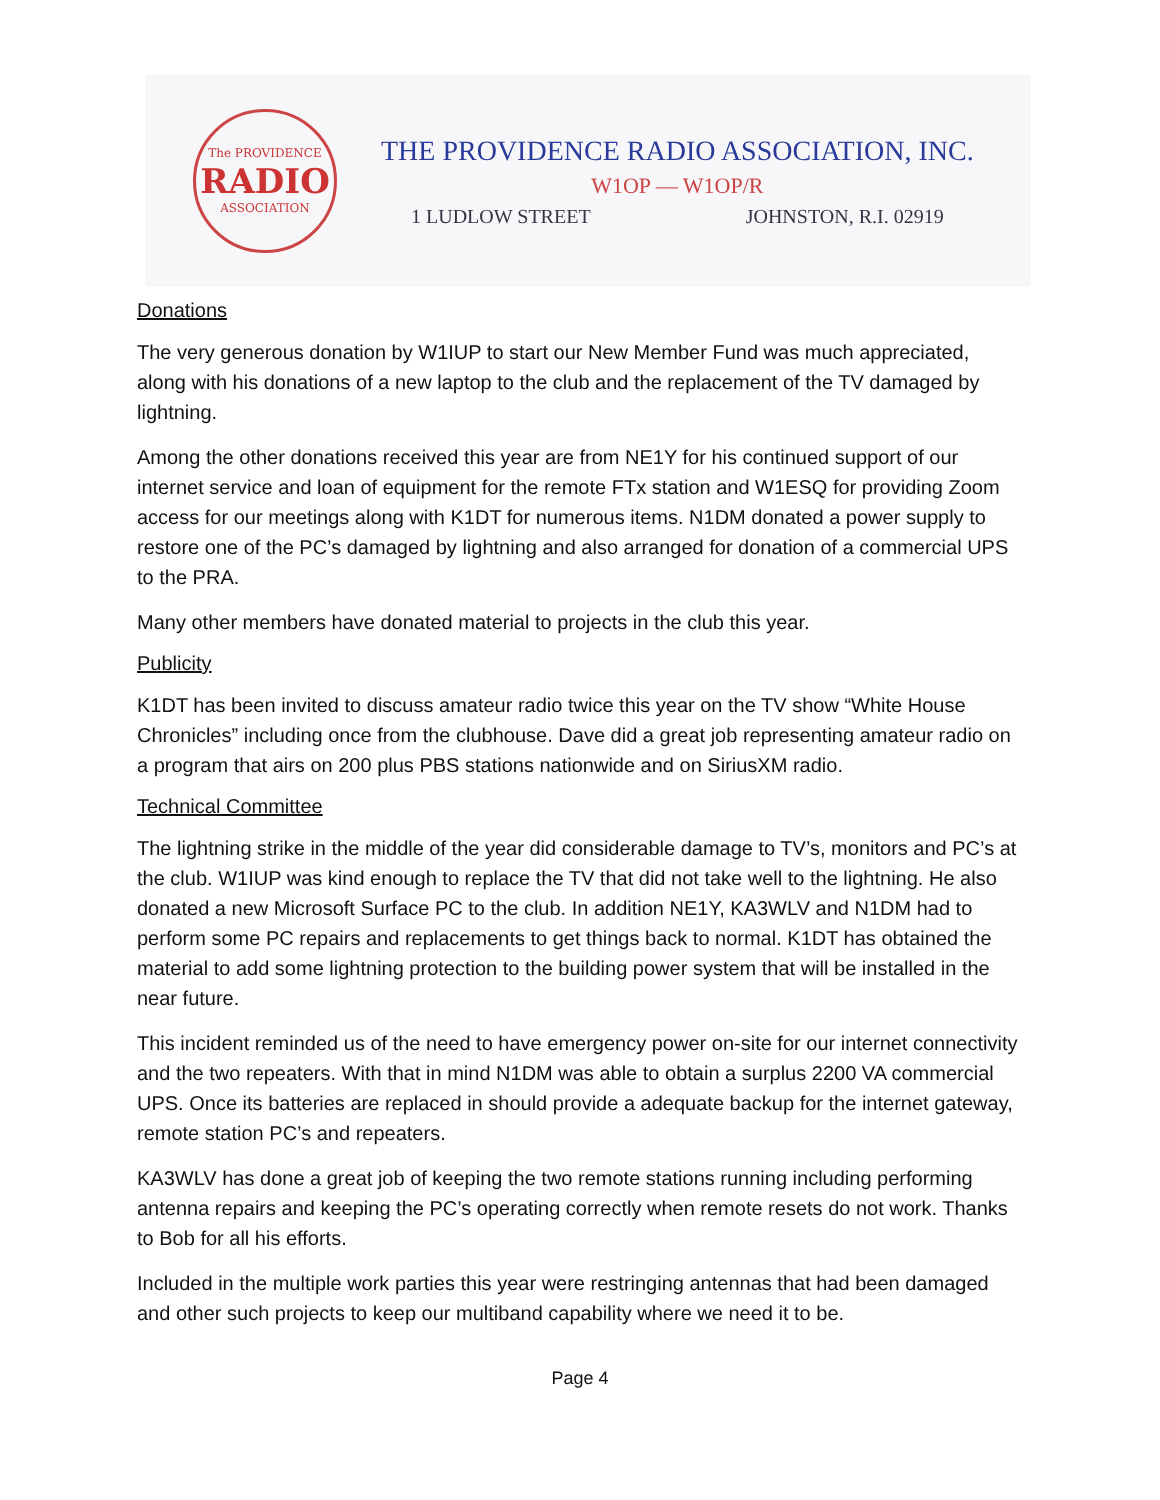The PROVIDENCE
RADIO
ASSOCIATION
THE PROVIDENCE RADIO ASSOCIATION, INC.
W1OP — W1OP/R
1 LUDLOW STREET JOHNSTON, R.I. 02919
Donations
The very generous donation by W1IUP to start our New Member Fund was much appreciated, along with his donations of a new laptop to the club and the replacement of the TV damaged by lightning.
Among the other donations received this year are from NE1Y for his continued support of our internet service and loan of equipment for the remote FTx station and W1ESQ for providing Zoom access for our meetings along with K1DT for numerous items. N1DM donated a power supply to restore one of the PC’s damaged by lightning and also arranged for donation of a commercial UPS to the PRA.
Many other members have donated material to projects in the club this year.
Publicity
K1DT has been invited to discuss amateur radio twice this year on the TV show “White House Chronicles” including once from the clubhouse. Dave did a great job representing amateur radio on a program that airs on 200 plus PBS stations nationwide and on SiriusXM radio.
Technical Committee
The lightning strike in the middle of the year did considerable damage to TV’s, monitors and PC’s at the club. W1IUP was kind enough to replace the TV that did not take well to the lightning. He also donated a new Microsoft Surface PC to the club. In addition NE1Y, KA3WLV and N1DM had to perform some PC repairs and replacements to get things back to normal. K1DT has obtained the material to add some lightning protection to the building power system that will be installed in the near future.
This incident reminded us of the need to have emergency power on-site for our internet connectivity and the two repeaters. With that in mind N1DM was able to obtain a surplus 2200 VA commercial UPS. Once its batteries are replaced in should provide a adequate backup for the internet gateway, remote station PC’s and repeaters.
KA3WLV has done a great job of keeping the two remote stations running including performing antenna repairs and keeping the PC’s operating correctly when remote resets do not work. Thanks to Bob for all his efforts.
Included in the multiple work parties this year were restringing antennas that had been damaged and other such projects to keep our multiband capability where we need it to be.
Page 4